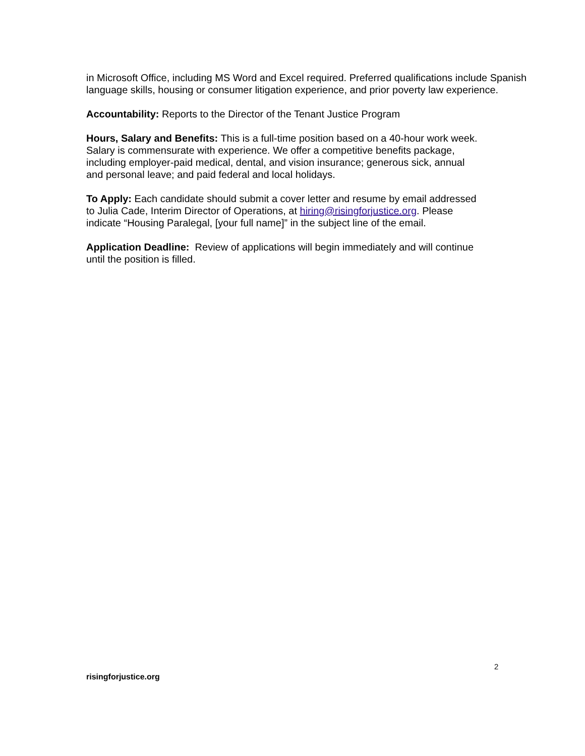in Microsoft Office, including MS Word and Excel required. Preferred qualifications include Spanish
language skills, housing or consumer litigation experience, and prior poverty law experience.
Accountability: Reports to the Director of the Tenant Justice Program
Hours, Salary and Benefits: This is a full-time position based on a 40-hour work week.
Salary is commensurate with experience. We offer a competitive benefits package,
including employer-paid medical, dental, and vision insurance; generous sick, annual
and personal leave; and paid federal and local holidays.
To Apply: Each candidate should submit a cover letter and resume by email addressed
to Julia Cade, Interim Director of Operations, at hiring@risingforjustice.org. Please
indicate “Housing Paralegal, [your full name]” in the subject line of the email.
Application Deadline: Review of applications will begin immediately and will continue
until the position is filled.
2
risingforjustice.org